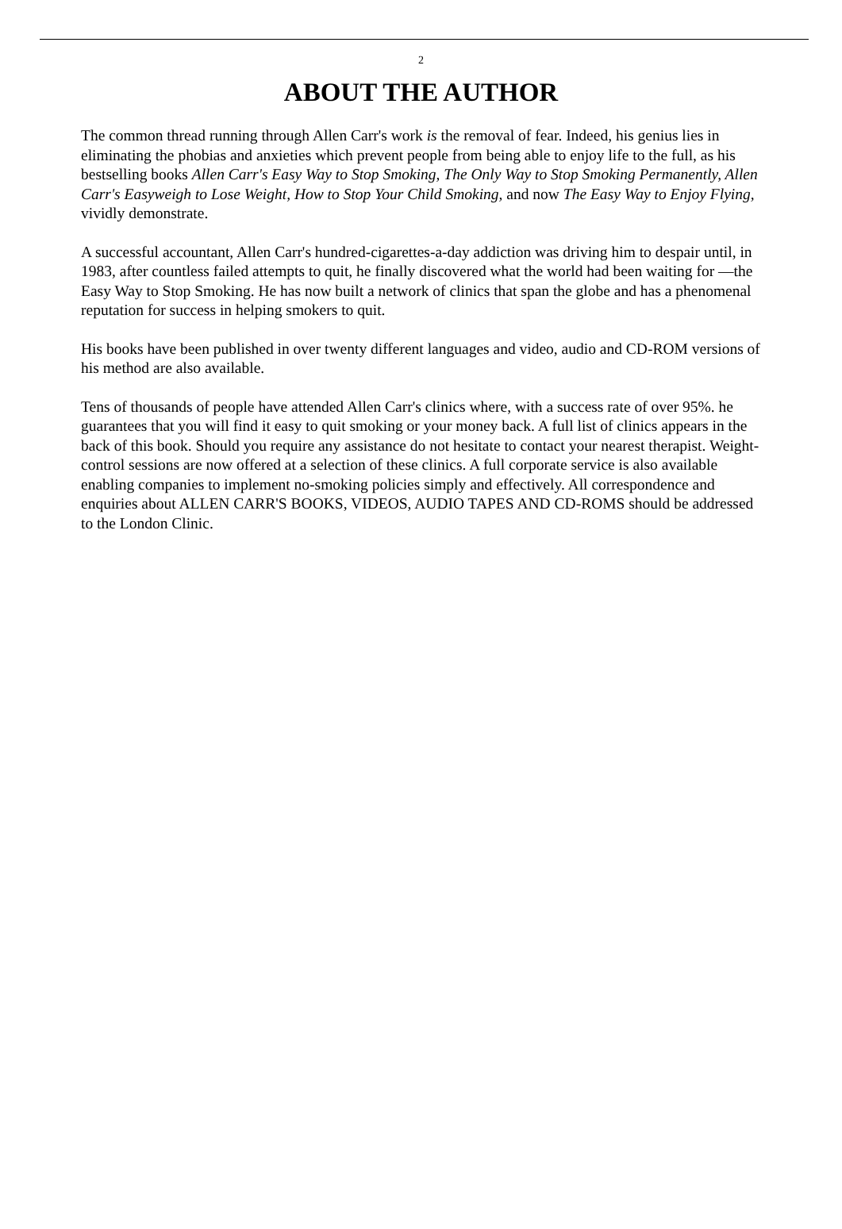2
ABOUT THE AUTHOR
The common thread running through Allen Carr's work is the removal of fear. Indeed, his genius lies in eliminating the phobias and anxieties which prevent people from being able to enjoy life to the full, as his bestselling books Allen Carr's Easy Way to Stop Smoking, The Only Way to Stop Smoking Permanently, Allen Carr's Easyweigh to Lose Weight, How to Stop Your Child Smoking, and now The Easy Way to Enjoy Flying, vividly demonstrate.
A successful accountant, Allen Carr's hundred-cigarettes-a-day addiction was driving him to despair until, in 1983, after countless failed attempts to quit, he finally discovered what the world had been waiting for —the Easy Way to Stop Smoking. He has now built a network of clinics that span the globe and has a phenomenal reputation for success in helping smokers to quit.
His books have been published in over twenty different languages and video, audio and CD-ROM versions of his method are also available.
Tens of thousands of people have attended Allen Carr's clinics where, with a success rate of over 95%. he guarantees that you will find it easy to quit smoking or your money back. A full list of clinics appears in the back of this book. Should you require any assistance do not hesitate to contact your nearest therapist. Weight-control sessions are now offered at a selection of these clinics. A full corporate service is also available enabling companies to implement no-smoking policies simply and effectively. All correspondence and enquiries about ALLEN CARR'S BOOKS, VIDEOS, AUDIO TAPES AND CD-ROMS should be addressed to the London Clinic.